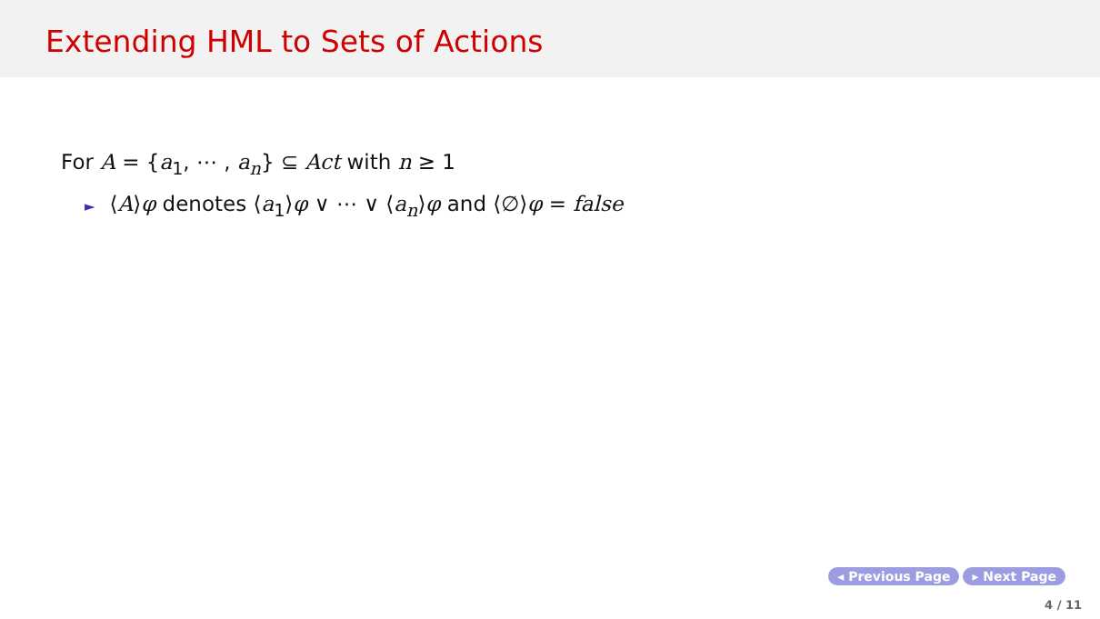Extending HML to Sets of Actions
For A = {a<sub>1</sub>, ⋯ , a<sub>n</sub>} ⊆ Act with n ≥ 1
► ⟨A⟩φ denotes ⟨a<sub>1</sub>⟩φ ∨ ⋯ ∨ ⟨a<sub>n</sub>⟩φ and ⟨∅⟩φ = false
◂ Previous Page ▸ Next Page
4 / 11